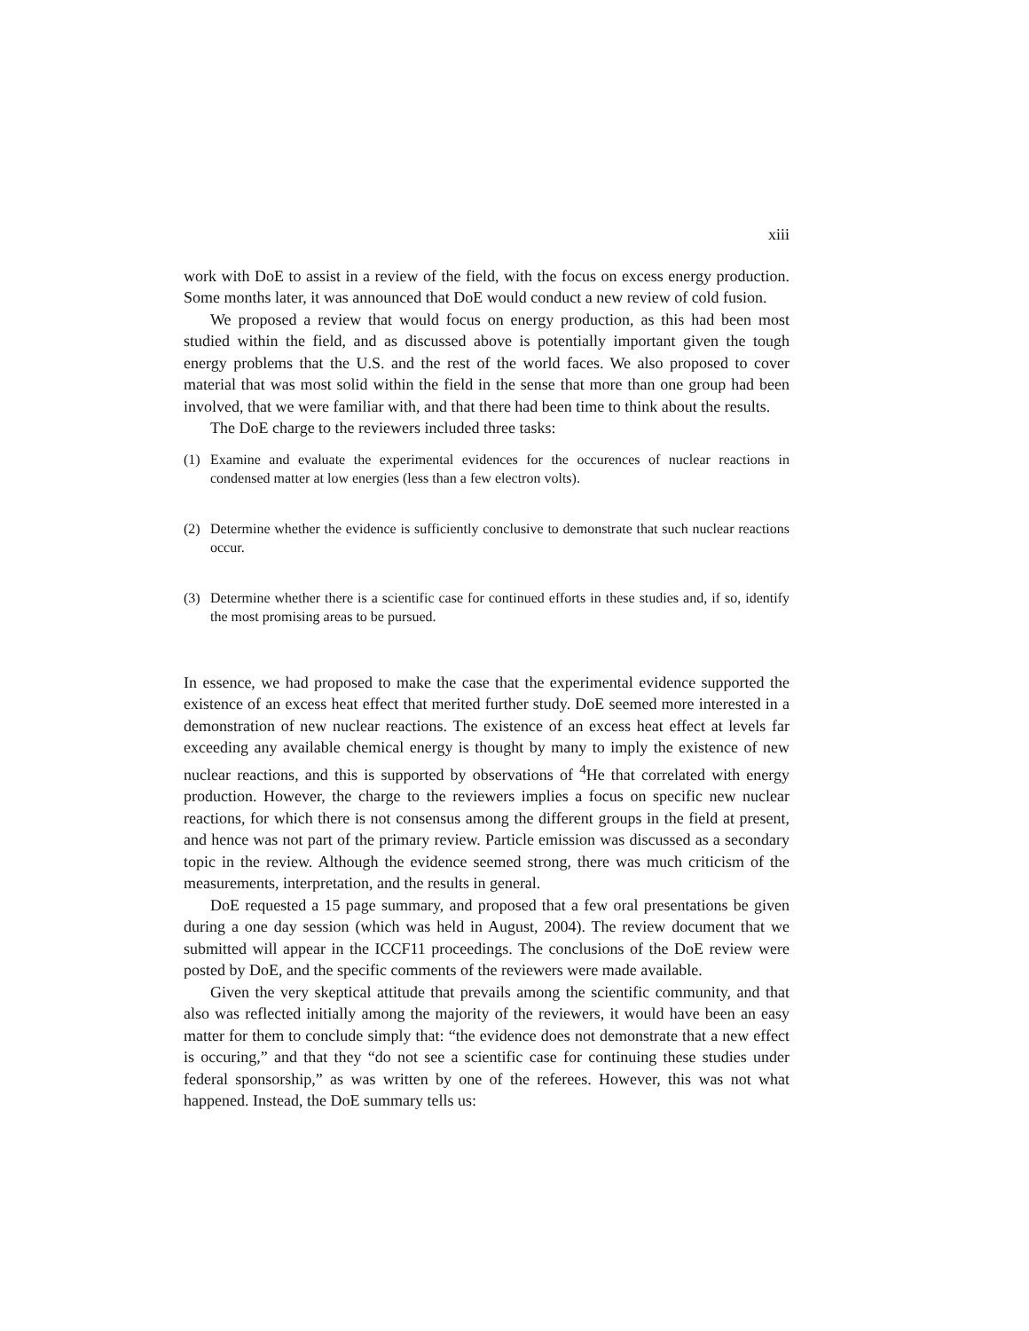xiii
work with DoE to assist in a review of the field, with the focus on excess energy production. Some months later, it was announced that DoE would conduct a new review of cold fusion.
We proposed a review that would focus on energy production, as this had been most studied within the field, and as discussed above is potentially important given the tough energy problems that the U.S. and the rest of the world faces. We also proposed to cover material that was most solid within the field in the sense that more than one group had been involved, that we were familiar with, and that there had been time to think about the results.
The DoE charge to the reviewers included three tasks:
(1) Examine and evaluate the experimental evidences for the occurences of nuclear reactions in condensed matter at low energies (less than a few electron volts).
(2) Determine whether the evidence is sufficiently conclusive to demonstrate that such nuclear reactions occur.
(3) Determine whether there is a scientific case for continued efforts in these studies and, if so, identify the most promising areas to be pursued.
In essence, we had proposed to make the case that the experimental evidence supported the existence of an excess heat effect that merited further study. DoE seemed more interested in a demonstration of new nuclear reactions. The existence of an excess heat effect at levels far exceeding any available chemical energy is thought by many to imply the existence of new nuclear reactions, and this is supported by observations of <sup>4</sup>He that correlated with energy production. However, the charge to the reviewers implies a focus on specific new nuclear reactions, for which there is not consensus among the different groups in the field at present, and hence was not part of the primary review. Particle emission was discussed as a secondary topic in the review. Although the evidence seemed strong, there was much criticism of the measurements, interpretation, and the results in general.
DoE requested a 15 page summary, and proposed that a few oral presentations be given during a one day session (which was held in August, 2004). The review document that we submitted will appear in the ICCF11 proceedings. The conclusions of the DoE review were posted by DoE, and the specific comments of the reviewers were made available.
Given the very skeptical attitude that prevails among the scientific community, and that also was reflected initially among the majority of the reviewers, it would have been an easy matter for them to conclude simply that: “the evidence does not demonstrate that a new effect is occuring,” and that they “do not see a scientific case for continuing these studies under federal sponsorship,” as was written by one of the referees. However, this was not what happened. Instead, the DoE summary tells us: